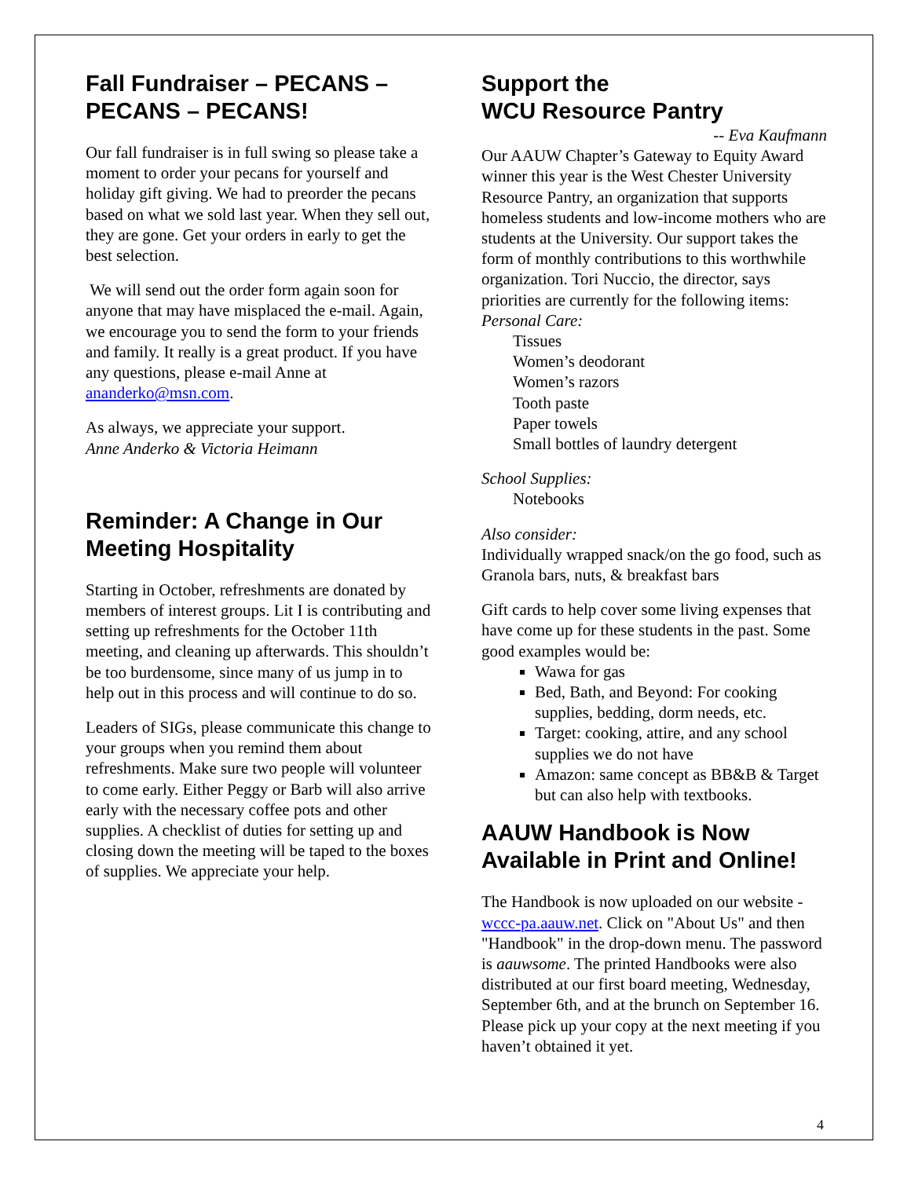Fall Fundraiser – PECANS – PECANS – PECANS!
Our fall fundraiser is in full swing so please take a moment to order your pecans for yourself and holiday gift giving. We had to preorder the pecans based on what we sold last year. When they sell out, they are gone. Get your orders in early to get the best selection.
We will send out the order form again soon for anyone that may have misplaced the e-mail. Again, we encourage you to send the form to your friends and family. It really is a great product. If you have any questions, please e-mail Anne at ananderko@msn.com.
As always, we appreciate your support.
Anne Anderko & Victoria Heimann
Reminder: A Change in Our Meeting Hospitality
Starting in October, refreshments are donated by members of interest groups. Lit I is contributing and setting up refreshments for the October 11th meeting, and cleaning up afterwards. This shouldn’t be too burdensome, since many of us jump in to help out in this process and will continue to do so.
Leaders of SIGs, please communicate this change to your groups when you remind them about refreshments. Make sure two people will volunteer to come early. Either Peggy or Barb will also arrive early with the necessary coffee pots and other supplies. A checklist of duties for setting up and closing down the meeting will be taped to the boxes of supplies. We appreciate your help.
Support the
WCU Resource Pantry
-- Eva Kaufmann
Our AAUW Chapter’s Gateway to Equity Award winner this year is the West Chester University Resource Pantry, an organization that supports homeless students and low-income mothers who are students at the University. Our support takes the form of monthly contributions to this worthwhile organization. Tori Nuccio, the director, says priorities are currently for the following items:
Personal Care:
Tissues
Women’s deodorant
Women’s razors
Tooth paste
Paper towels
Small bottles of laundry detergent
School Supplies:
Notebooks
Also consider:
Individually wrapped snack/on the go food, such as Granola bars, nuts, & breakfast bars
Gift cards to help cover some living expenses that have come up for these students in the past. Some good examples would be:
Wawa for gas
Bed, Bath, and Beyond: For cooking supplies, bedding, dorm needs, etc.
Target: cooking, attire, and any school supplies we do not have
Amazon: same concept as BB&B & Target but can also help with textbooks.
AAUW Handbook is Now Available in Print and Online!
The Handbook is now uploaded on our website - wccc-pa.aauw.net. Click on "About Us" and then "Handbook" in the drop-down menu. The password is aauwsome. The printed Handbooks were also distributed at our first board meeting, Wednesday, September 6th, and at the brunch on September 16. Please pick up your copy at the next meeting if you haven’t obtained it yet.
4